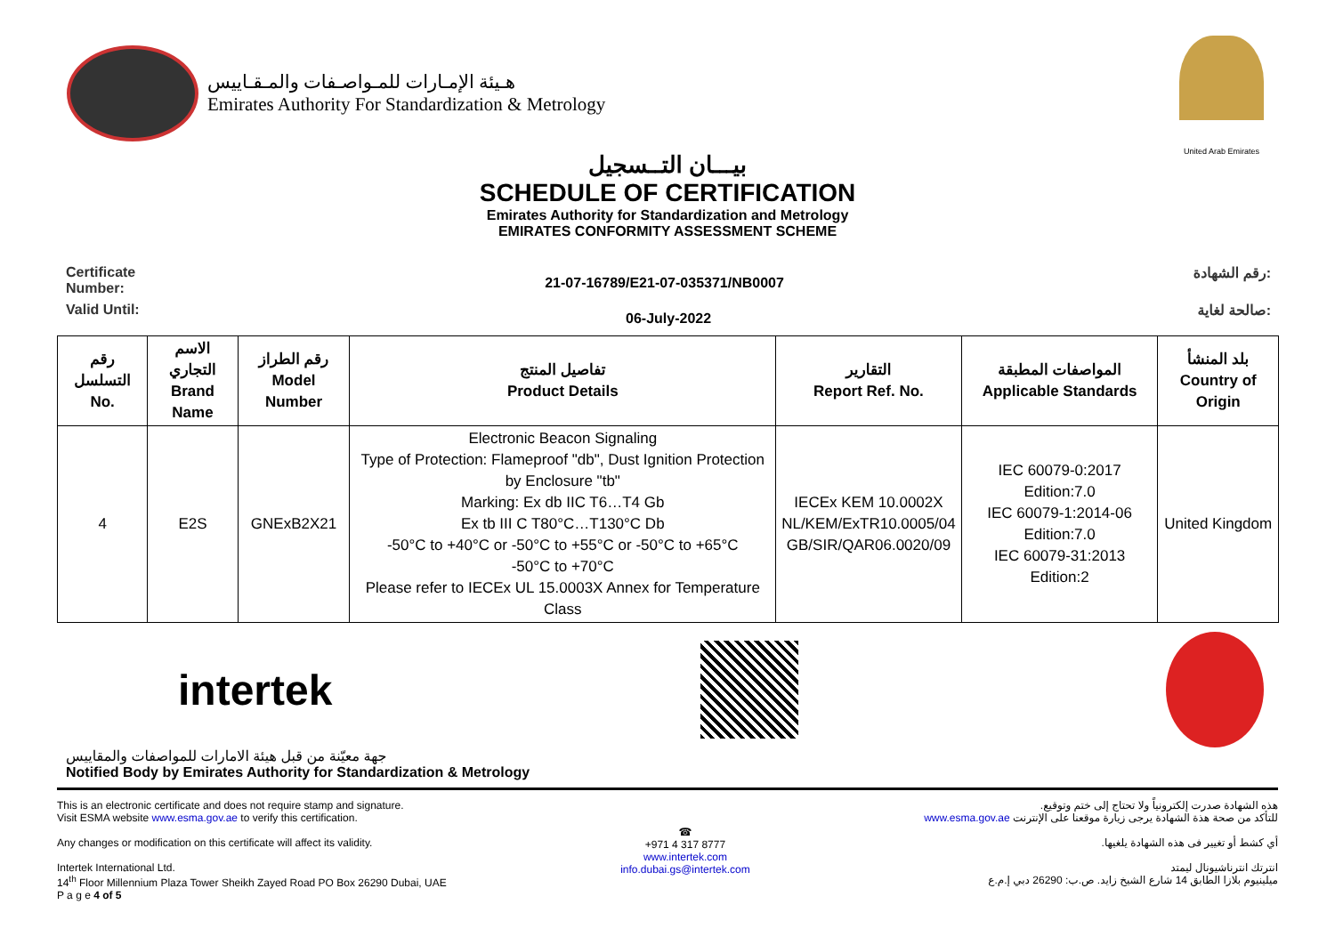هـيئة الإمـارات للمـواصـفات والمـقـاييس
Emirates Authority For Standardization & Metrology
United Arab Emirates
بيـــان التــسجيل
SCHEDULE OF CERTIFICATION
Emirates Authority for Standardization and Metrology
EMIRATES CONFORMITY ASSESSMENT SCHEME
Certificate
Number: 21-07-16789/E21-07-035371/NB0007 رقم الشهادة:
Valid Until: 06-July-2022 صالحة لغاية:
| رقم التسلسل No. | الاسم التجاري Brand Name | رقم الطراز Model Number | تفاصيل المنتج Product Details | التقارير Report Ref. No. | المواصفات المطبقة Applicable Standards | بلد المنشأ Country of Origin |
| --- | --- | --- | --- | --- | --- | --- |
| 4 | E2S | GNExB2X21 | Electronic Beacon Signaling Type of Protection: Flameproof "db", Dust Ignition Protection by Enclosure "tb" Marking: Ex db IIC T6…T4 Gb Ex tb III C T80°C…T130°C Db -50°C to +40°C or -50°C to +55°C or -50°C to +65°C -50°C to +70°C Please refer to IECEx UL 15.0003X Annex for Temperature Class | IECEx KEM 10.0002X NL/KEM/ExTR10.0005/04 GB/SIR/QAR06.0020/09 | IEC 60079-0:2017 Edition:7.0 IEC 60079-1:2014-06 Edition:7.0 IEC 60079-31:2013 Edition:2 | United Kingdom |
intertek
جهة معيّنة من قبل هيئة الامارات للمواصفات والمقاييس
Notified Body by Emirates Authority for Standardization & Metrology
This is an electronic certificate and does not require stamp and signature.
Visit ESMA website www.esma.gov.ae to verify this certification.
Any changes or modification on this certificate will affect its validity.
Intertek International Ltd.
14<sup>th</sup> Floor Millennium Plaza Tower Sheikh Zayed Road PO Box 26290 Dubai, UAE
P a g e 4 of 5
☎
+971 4 317 8777
www.intertek.com
info.dubai.gs@intertek.com
هذه الشهادة صدرت إلكترونياً ولا تحتاج إلى ختم وتوقيع.
للتأكد من صحة هذة الشهادة يرجى زيارة موقعنا على الإنترنت www.esma.gov.ae
أي كشط أو تغيير فى هذه الشهادة يلغيها.
انترتك انترناشيونال ليمتد
ميلينيوم بلازا الطابق 14 شارع الشيخ زايد. ص.ب: 26290 دبي إ.م.ع